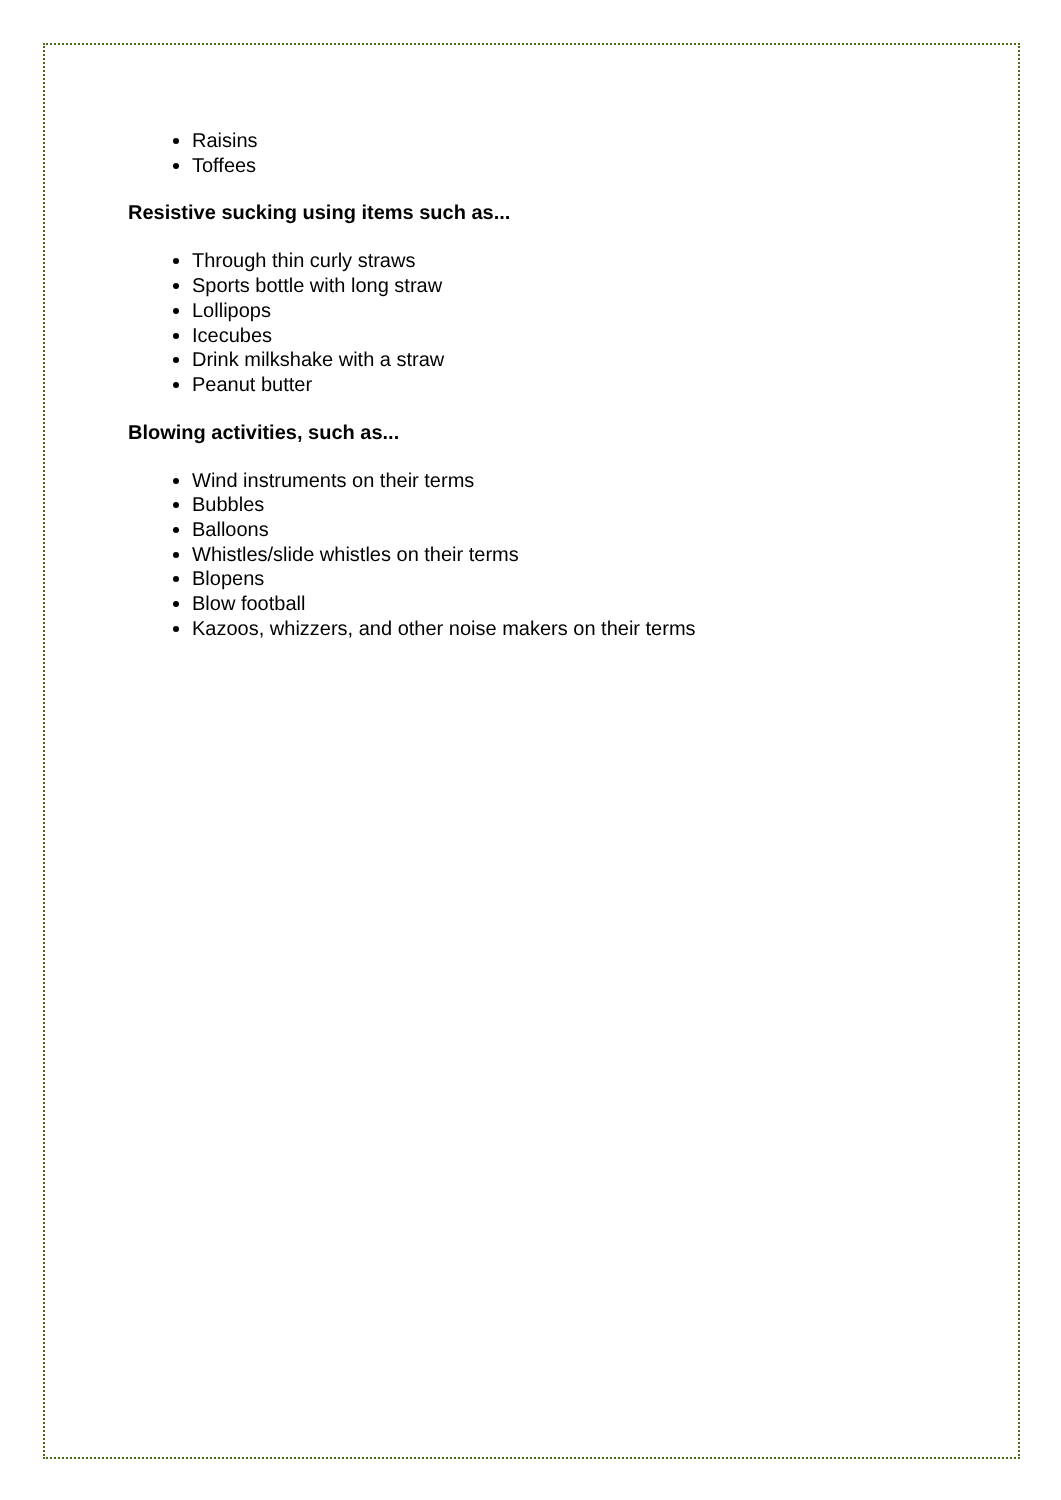Raisins
Toffees
Resistive sucking using items such as...
Through thin curly straws
Sports bottle with long straw
Lollipops
Icecubes
Drink milkshake with a straw
Peanut butter
Blowing activities, such as...
Wind instruments on their terms
Bubbles
Balloons
Whistles/slide whistles on their terms
Blopens
Blow football
Kazoos, whizzers, and other noise makers on their terms